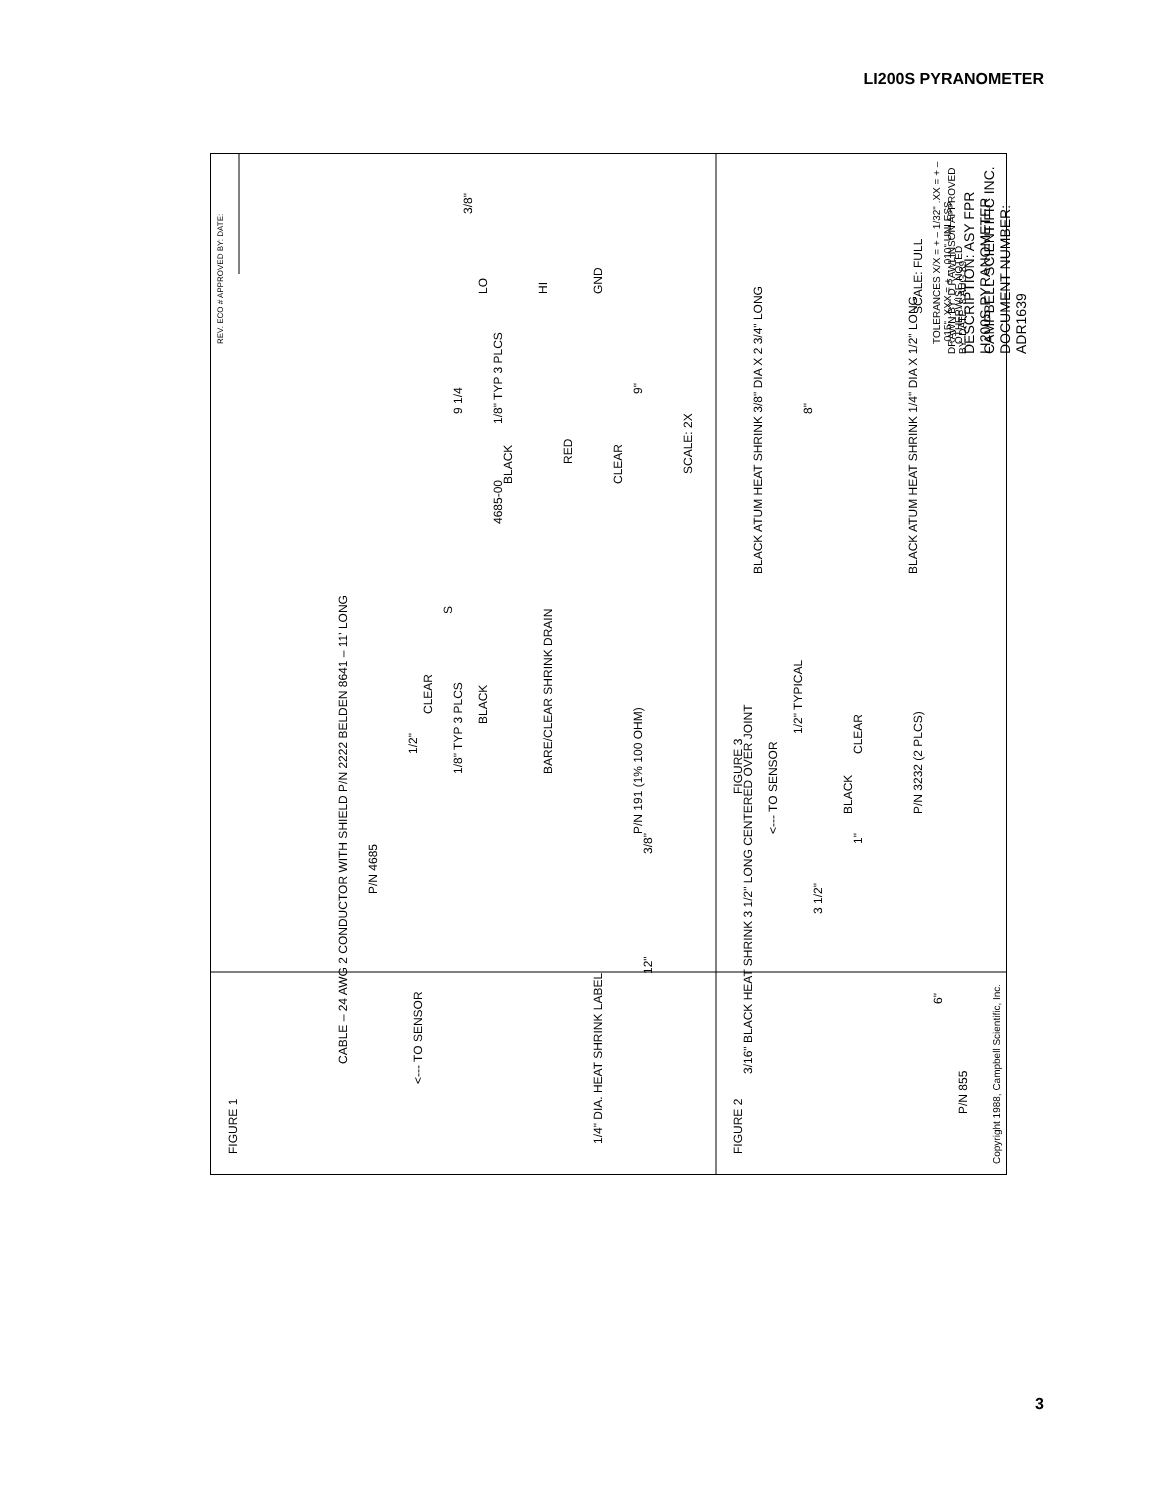LI200S PYRANOMETER
FIGURE 1
CABLE – 24 AWG 2 CONDUCTOR WITH SHIELD P/N 2222 BELDEN 8641 – 11' LONG
P/N 4685
1/4" DIA. HEAT SHRINK LABEL
<--- TO SENSOR
12" 3/8"
1/8" TYP 3 PLCS
1/2"
CLEAR
BLACK
BARE/CLEAR SHRINK DRAIN
S
4685-00
P/N 191 (1% 100 OHM)
BLACK
RED
CLEAR
LO
HI
GND
9 1/4
1/8" TYP 3 PLCS
9"
3/8"
SCALE: 2X
FIGURE 2
3/16" BLACK HEAT SHRINK 3 1/2" LONG CENTERED OVER JOINT
3 1/2"
BLACK
CLEAR
P/N 3232 (2 PLCS)
1"
6"
P/N 855
Copyright 1988, Campbell Scientific, Inc.
FIGURE 3
<--- TO SENSOR
1/2" TYPICAL
BLACK ATUM HEAT SHRINK 3/8" DIA X 2 3/4" LONG
BLACK ATUM HEAT SHRINK 1/4" DIA X 1/2" LONG
8"
SCALE: FULL
TOLERANCES X/X = + – 1/32" .XX = + – .015" .XXX = + – .010" UNLESS OTHERWISE NOTED
DRAWN BY: D RAWLINSON APPROVED BY: DATE: 8 AUG 89
DESCRIPTION: ASY FPR LI200S PYRANOMETER
CAMPBELL SCIENTIFIC INC. DOCUMENT NUMBER: ADR1639
REV. ECO # APPROVED BY: DATE:
3